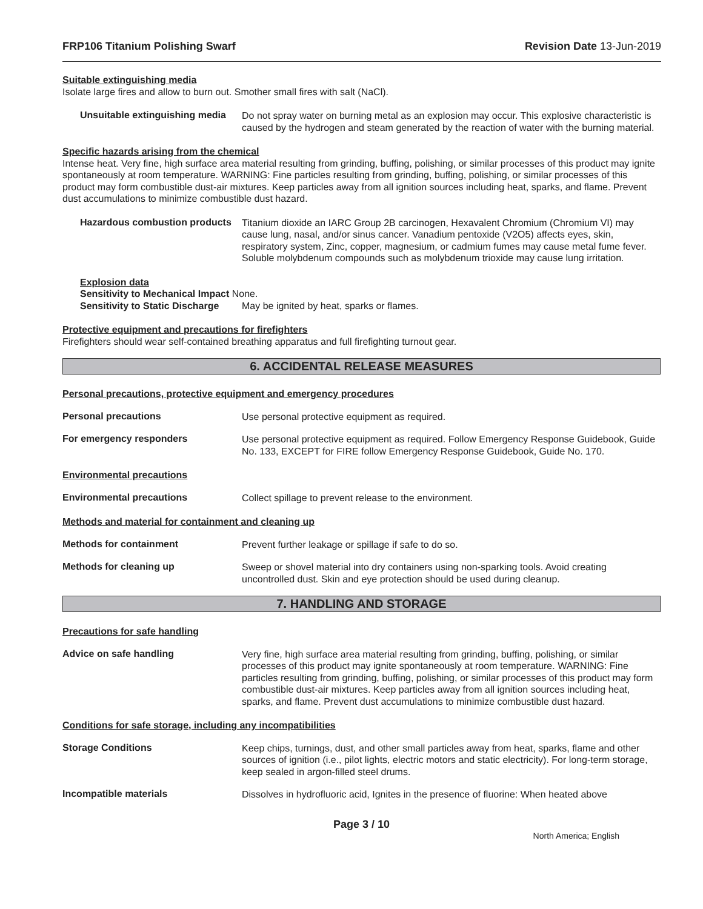FRP106 Titanium Polishing Swarf Revision Date 13-Jun-2019
Suitable extinguishing media
Isolate large fires and allow to burn out. Smother small fires with salt (NaCl).
Unsuitable extinguishing media
Do not spray water on burning metal as an explosion may occur. This explosive characteristic is caused by the hydrogen and steam generated by the reaction of water with the burning material.
Specific hazards arising from the chemical
Intense heat. Very fine, high surface area material resulting from grinding, buffing, polishing, or similar processes of this product may ignite spontaneously at room temperature. WARNING: Fine particles resulting from grinding, buffing, polishing, or similar processes of this product may form combustible dust-air mixtures. Keep particles away from all ignition sources including heat, sparks, and flame. Prevent dust accumulations to minimize combustible dust hazard.
Hazardous combustion products
Titanium dioxide an IARC Group 2B carcinogen, Hexavalent Chromium (Chromium VI) may cause lung, nasal, and/or sinus cancer. Vanadium pentoxide (V2O5) affects eyes, skin, respiratory system, Zinc, copper, magnesium, or cadmium fumes may cause metal fume fever. Soluble molybdenum compounds such as molybdenum trioxide may cause lung irritation.
Explosion data
Sensitivity to Mechanical Impact None.
Sensitivity to Static Discharge May be ignited by heat, sparks or flames.
Protective equipment and precautions for firefighters
Firefighters should wear self-contained breathing apparatus and full firefighting turnout gear.
6. ACCIDENTAL RELEASE MEASURES
Personal precautions, protective equipment and emergency procedures
Personal precautions
Use personal protective equipment as required.
For emergency responders
Use personal protective equipment as required. Follow Emergency Response Guidebook, Guide No. 133, EXCEPT for FIRE follow Emergency Response Guidebook, Guide No. 170.
Environmental precautions
Environmental precautions
Collect spillage to prevent release to the environment.
Methods and material for containment and cleaning up
Methods for containment
Prevent further leakage or spillage if safe to do so.
Methods for cleaning up
Sweep or shovel material into dry containers using non-sparking tools. Avoid creating uncontrolled dust. Skin and eye protection should be used during cleanup.
7. HANDLING AND STORAGE
Precautions for safe handling
Advice on safe handling
Very fine, high surface area material resulting from grinding, buffing, polishing, or similar processes of this product may ignite spontaneously at room temperature. WARNING: Fine particles resulting from grinding, buffing, polishing, or similar processes of this product may form combustible dust-air mixtures. Keep particles away from all ignition sources including heat, sparks, and flame. Prevent dust accumulations to minimize combustible dust hazard.
Conditions for safe storage, including any incompatibilities
Storage Conditions
Keep chips, turnings, dust, and other small particles away from heat, sparks, flame and other sources of ignition (i.e., pilot lights, electric motors and static electricity). For long-term storage, keep sealed in argon-filled steel drums.
Incompatible materials
Dissolves in hydrofluoric acid, Ignites in the presence of fluorine: When heated above
Page 3 / 10
North America; English